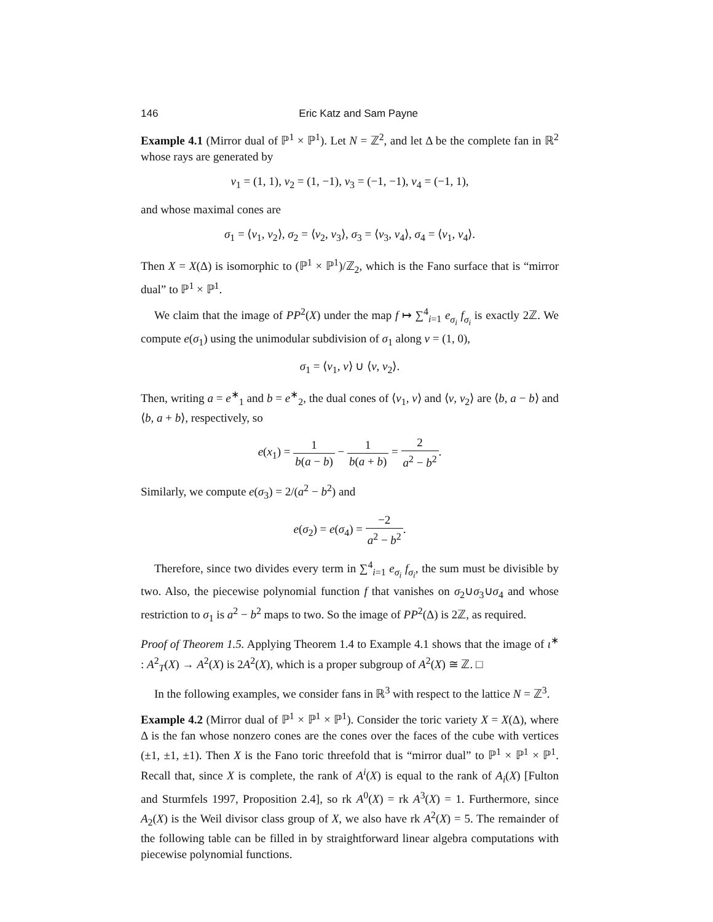146 Eric Katz and Sam Payne
Example 4.1 (Mirror dual of ℙ<sup>1</sup> × ℙ<sup>1</sup>). Let N = ℤ<sup>2</sup>, and let Δ be the complete fan in ℝ<sup>2</sup> whose rays are generated by
v<sub>1</sub> = (1, 1), v<sub>2</sub> = (1, −1), v<sub>3</sub> = (−1, −1), v<sub>4</sub> = (−1, 1),
and whose maximal cones are
σ<sub>1</sub> = ⟨v<sub>1</sub>, v<sub>2</sub>⟩, σ<sub>2</sub> = ⟨v<sub>2</sub>, v<sub>3</sub>⟩, σ<sub>3</sub> = ⟨v<sub>3</sub>, v<sub>4</sub>⟩, σ<sub>4</sub> = ⟨v<sub>1</sub>, v<sub>4</sub>⟩.
Then X = X(Δ) is isomorphic to (ℙ<sup>1</sup> × ℙ<sup>1</sup>)/ℤ<sub>2</sub>, which is the Fano surface that is “mirror dual” to ℙ<sup>1</sup> × ℙ<sup>1</sup>.
We claim that the image of PP<sup>2</sup>(X) under the map f ↦ ∑<sup>4</sup><sub>i=1</sub> e<sub>σ<sub>i</sub></sub> f<sub>σ<sub>i</sub></sub> is exactly 2ℤ. We compute e(σ<sub>1</sub>) using the unimodular subdivision of σ<sub>1</sub> along v = (1, 0),
σ<sub>1</sub> = ⟨v<sub>1</sub>, v⟩ ∪ ⟨v, v<sub>2</sub>⟩.
Then, writing a = e<sup>∗</sup><sub>1</sub> and b = e<sup>∗</sup><sub>2</sub>, the dual cones of ⟨v<sub>1</sub>, v⟩ and ⟨v, v<sub>2</sub>⟩ are ⟨b, a − b⟩ and ⟨b, a + b⟩, respectively, so
e(x<sub>1</sub>) = 1 b(a − b) − 1 b(a + b) = 2 a<sup>2</sup> − b<sup>2</sup>.
Similarly, we compute e(σ<sub>3</sub>) = 2/(a<sup>2</sup> − b<sup>2</sup>) and
e(σ<sub>2</sub>) = e(σ<sub>4</sub>) = −2 a<sup>2</sup> − b<sup>2</sup>.
Therefore, since two divides every term in ∑<sup>4</sup><sub>i=1</sub> e<sub>σ<sub>i</sub></sub> f<sub>σ<sub>i</sub></sub>, the sum must be divisible by two. Also, the piecewise polynomial function f that vanishes on σ<sub>2</sub>∪σ<sub>3</sub>∪σ<sub>4</sub> and whose restriction to σ<sub>1</sub> is a<sup>2</sup> − b<sup>2</sup> maps to two. So the image of PP<sup>2</sup>(Δ) is 2ℤ, as required.
Proof of Theorem 1.5. Applying Theorem 1.4 to Example 4.1 shows that the image of ι<sup>∗</sup> : A<sup>2</sup><sub>T</sub>(X) → A<sup>2</sup>(X) is 2A<sup>2</sup>(X), which is a proper subgroup of A<sup>2</sup>(X) ≅ ℤ. □
In the following examples, we consider fans in ℝ<sup>3</sup> with respect to the lattice N = ℤ<sup>3</sup>.
Example 4.2 (Mirror dual of ℙ<sup>1</sup> × ℙ<sup>1</sup> × ℙ<sup>1</sup>). Consider the toric variety X = X(Δ), where Δ is the fan whose nonzero cones are the cones over the faces of the cube with vertices (±1, ±1, ±1). Then X is the Fano toric threefold that is “mirror dual” to ℙ<sup>1</sup> × ℙ<sup>1</sup> × ℙ<sup>1</sup>. Recall that, since X is complete, the rank of A<sup>i</sup>(X) is equal to the rank of A<sub>i</sub>(X) [Fulton and Sturmfels 1997, Proposition 2.4], so rk A<sup>0</sup>(X) = rk A<sup>3</sup>(X) = 1. Furthermore, since A<sub>2</sub>(X) is the Weil divisor class group of X, we also have rk A<sup>2</sup>(X) = 5. The remainder of the following table can be filled in by straightforward linear algebra computations with piecewise polynomial functions.